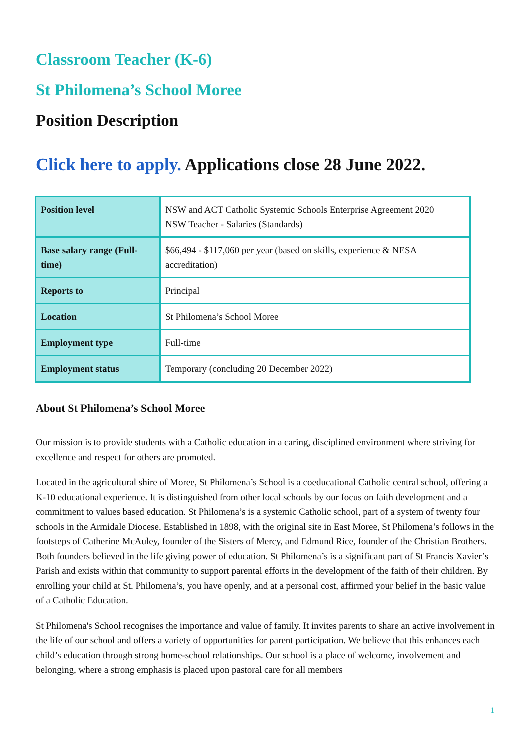Classroom Teacher (K-6)
St Philomena’s School Moree
Position Description
Click here to apply. Applications close 28 June 2022.
| Position level | NSW and ACT Catholic Systemic Schools Enterprise Agreement 2020 NSW Teacher - Salaries (Standards) |
| Base salary range (Full-time) | $66,494 - $117,060 per year (based on skills, experience & NESA accreditation) |
| Reports to | Principal |
| Location | St Philomena’s School Moree |
| Employment type | Full-time |
| Employment status | Temporary (concluding 20 December 2022) |
About St Philomena’s School Moree
Our mission is to provide students with a Catholic education in a caring, disciplined environment where striving for excellence and respect for others are promoted.
Located in the agricultural shire of Moree, St Philomena’s School is a coeducational Catholic central school, offering a K-10 educational experience. It is distinguished from other local schools by our focus on faith development and a commitment to values based education. St Philomena’s is a systemic Catholic school, part of a system of twenty four schools in the Armidale Diocese. Established in 1898, with the original site in East Moree, St Philomena’s follows in the footsteps of Catherine McAuley, founder of the Sisters of Mercy, and Edmund Rice, founder of the Christian Brothers. Both founders believed in the life giving power of education. St Philomena’s is a significant part of St Francis Xavier’s Parish and exists within that community to support parental efforts in the development of the faith of their children. By enrolling your child at St. Philomena’s, you have openly, and at a personal cost, affirmed your belief in the basic value of a Catholic Education.
St Philomena's School recognises the importance and value of family. It invites parents to share an active involvement in the life of our school and offers a variety of opportunities for parent participation. We believe that this enhances each child’s education through strong home-school relationships. Our school is a place of welcome, involvement and belonging, where a strong emphasis is placed upon pastoral care for all members
1